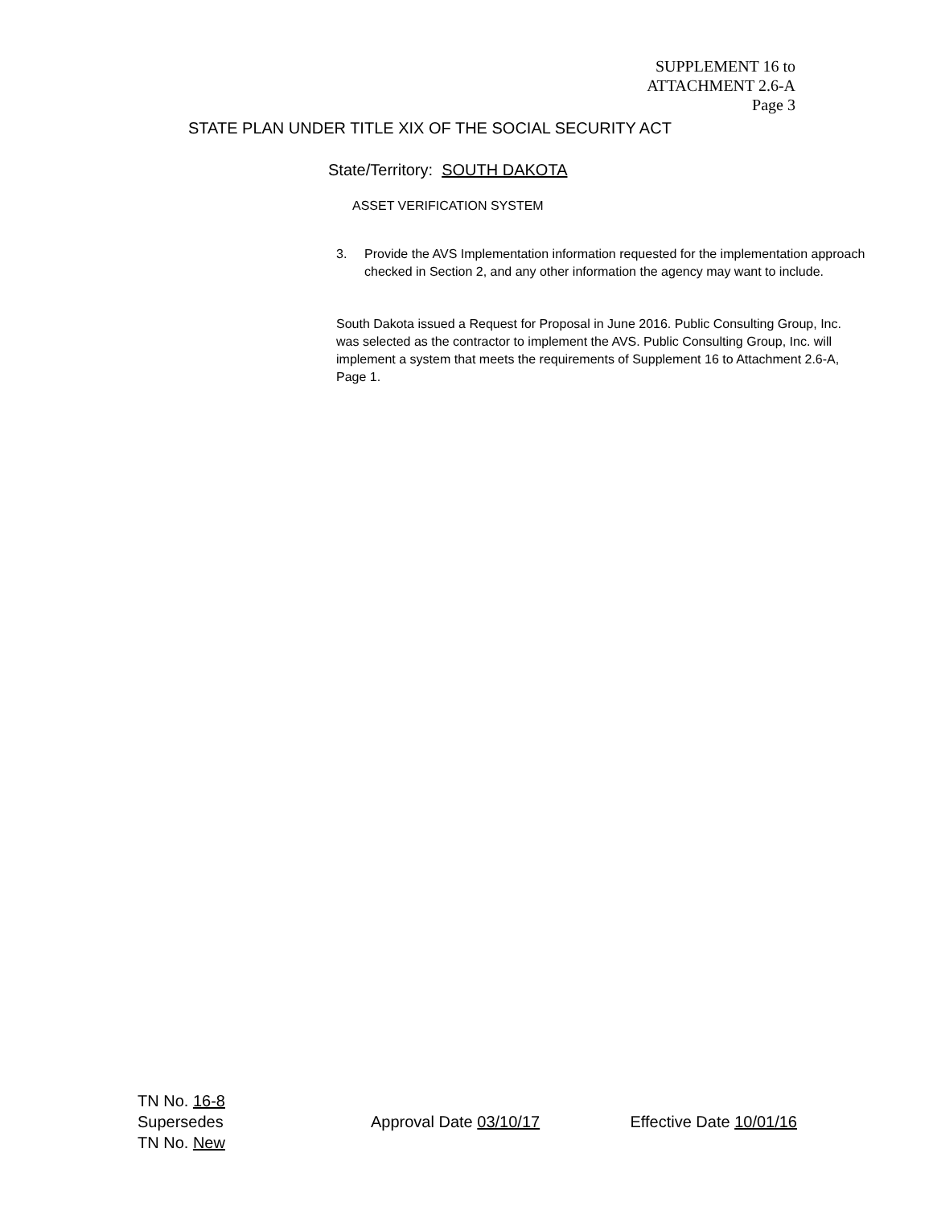SUPPLEMENT 16 to
ATTACHMENT 2.6-A
Page 3
STATE PLAN UNDER TITLE XIX OF THE SOCIAL SECURITY ACT
State/Territory: SOUTH DAKOTA
ASSET VERIFICATION SYSTEM
3. Provide the AVS Implementation information requested for the implementation approach checked in Section 2, and any other information the agency may want to include.
South Dakota issued a Request for Proposal in June 2016. Public Consulting Group, Inc. was selected as the contractor to implement the AVS. Public Consulting Group, Inc. will implement a system that meets the requirements of Supplement 16 to Attachment 2.6-A, Page 1.
TN No. 16-8
Supersedes
TN No. New
Approval Date 03/10/17 Effective Date 10/01/16